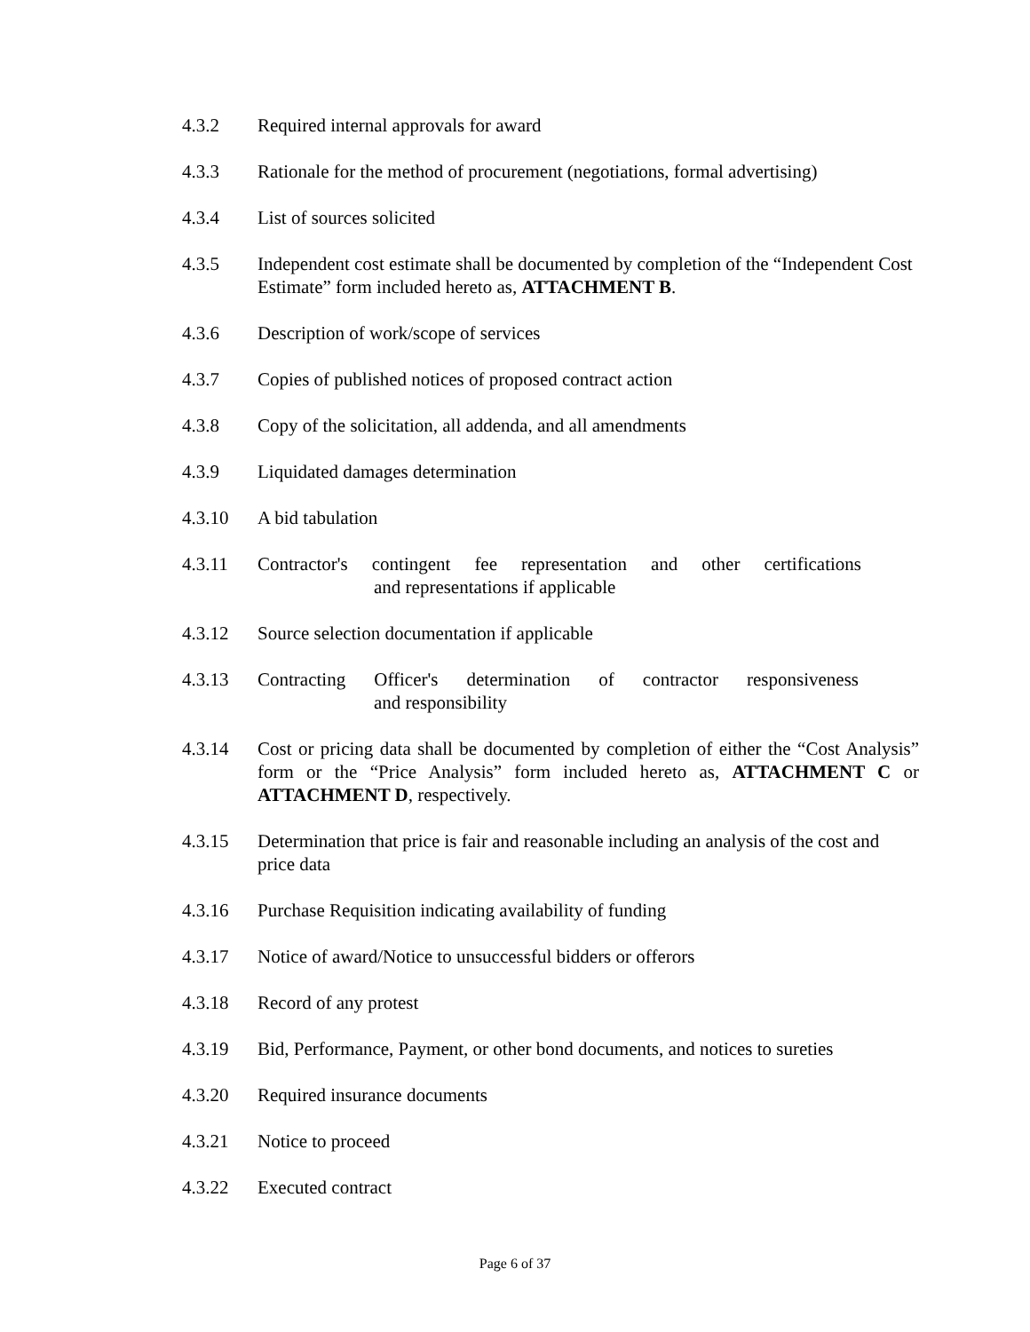4.3.2 Required internal approvals for award
4.3.3 Rationale for the method of procurement (negotiations, formal advertising)
4.3.4 List of sources solicited
4.3.5 Independent cost estimate shall be documented by completion of the “Independent Cost Estimate” form included hereto as, ATTACHMENT B.
4.3.6 Description of work/scope of services
4.3.7 Copies of published notices of proposed contract action
4.3.8 Copy of the solicitation, all addenda, and all amendments
4.3.9 Liquidated damages determination
4.3.10 A bid tabulation
4.3.11 Contractor's contingent fee representation and other certifications
and representations if applicable
4.3.12 Source selection documentation if applicable
4.3.13 Contracting Officer's determination of contractor responsiveness
and responsibility
4.3.14 Cost or pricing data shall be documented by completion of either the “Cost Analysis” form or the “Price Analysis” form included hereto as, ATTACHMENT C or ATTACHMENT D, respectively.
4.3.15 Determination that price is fair and reasonable including an analysis of the cost and price data
4.3.16 Purchase Requisition indicating availability of funding
4.3.17 Notice of award/Notice to unsuccessful bidders or offerors
4.3.18 Record of any protest
4.3.19 Bid, Performance, Payment, or other bond documents, and notices to sureties
4.3.20 Required insurance documents
4.3.21 Notice to proceed
4.3.22 Executed contract
Page 6 of 37